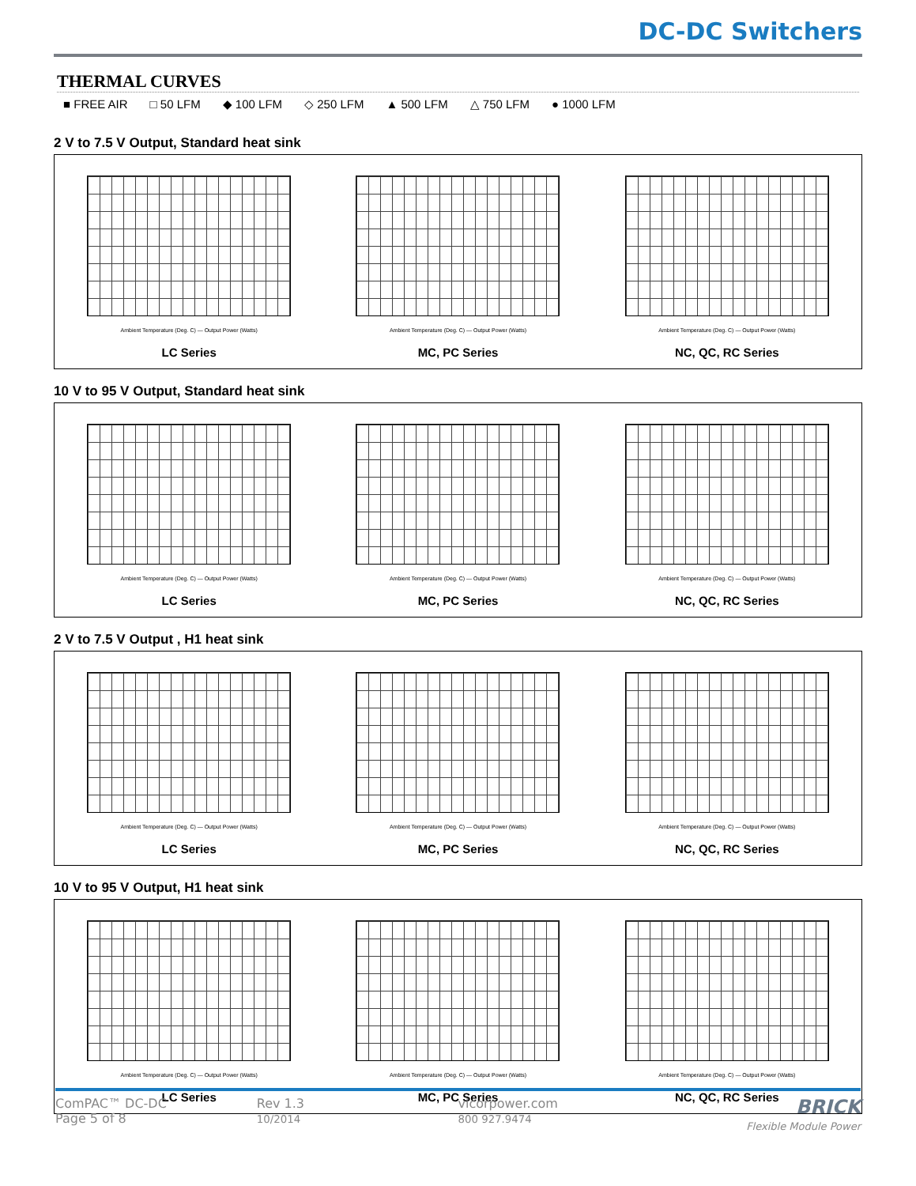DC-DC Switchers
THERMAL CURVES
■ FREE AIR □ 50 LFM ◆ 100 LFM ◇ 250 LFM ▲ 500 LFM △ 750 LFM ● 1000 LFM
2 V to 7.5 V Output, Standard heat sink
Ambient Temperature (Deg. C) — Output Power (Watts)
LC Series
Ambient Temperature (Deg. C) — Output Power (Watts)
MC, PC Series
Ambient Temperature (Deg. C) — Output Power (Watts)
NC, QC, RC Series
10 V to 95 V Output, Standard heat sink
Ambient Temperature (Deg. C) — Output Power (Watts)
LC Series
Ambient Temperature (Deg. C) — Output Power (Watts)
MC, PC Series
Ambient Temperature (Deg. C) — Output Power (Watts)
NC, QC, RC Series
2 V to 7.5 V Output , H1 heat sink
Ambient Temperature (Deg. C) — Output Power (Watts)
LC Series
Ambient Temperature (Deg. C) — Output Power (Watts)
MC, PC Series
Ambient Temperature (Deg. C) — Output Power (Watts)
NC, QC, RC Series
10 V to 95 V Output, H1 heat sink
Ambient Temperature (Deg. C) — Output Power (Watts)
LC Series
Ambient Temperature (Deg. C) — Output Power (Watts)
MC, PC Series
Ambient Temperature (Deg. C) — Output Power (Watts)
NC, QC, RC Series
ComPAC™ DC-DC
Page 5 of 8
Rev 1.3
10/2014
vicorpower.com
800 927.9474
BRICK
Flexible Module Power